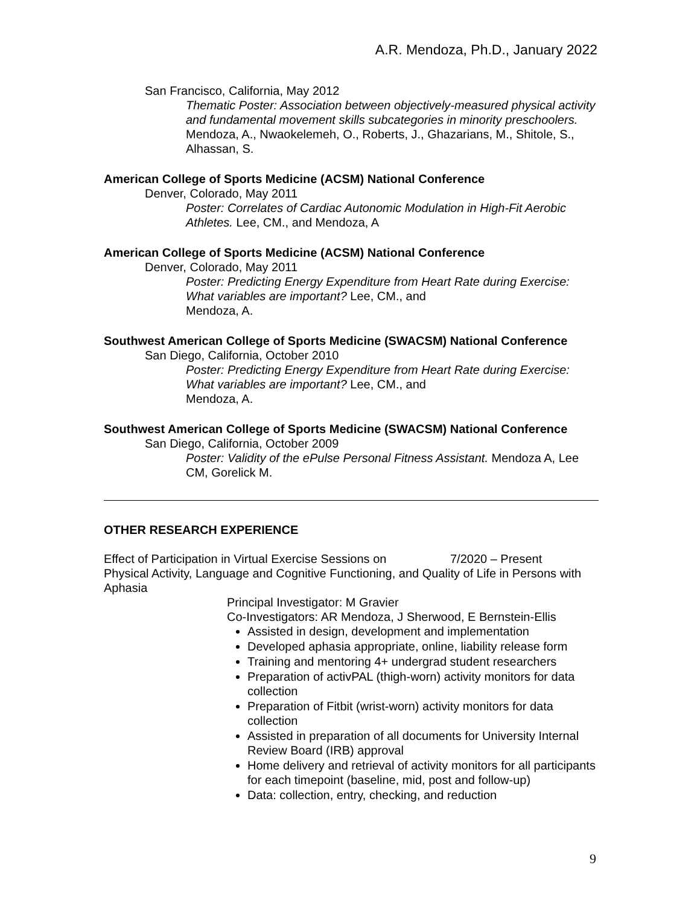A.R. Mendoza, Ph.D., January 2022
San Francisco, California, May 2012
Thematic Poster: Association between objectively-measured physical activity and fundamental movement skills subcategories in minority preschoolers. Mendoza, A., Nwaokelemeh, O., Roberts, J., Ghazarians, M., Shitole, S., Alhassan, S.
American College of Sports Medicine (ACSM) National Conference
Denver, Colorado, May 2011
Poster: Correlates of Cardiac Autonomic Modulation in High-Fit Aerobic Athletes. Lee, CM., and Mendoza, A
American College of Sports Medicine (ACSM) National Conference
Denver, Colorado, May 2011
Poster: Predicting Energy Expenditure from Heart Rate during Exercise: What variables are important? Lee, CM., and
Mendoza, A.
Southwest American College of Sports Medicine (SWACSM) National Conference
San Diego, California, October 2010
Poster: Predicting Energy Expenditure from Heart Rate during Exercise: What variables are important? Lee, CM., and
Mendoza, A.
Southwest American College of Sports Medicine (SWACSM) National Conference
San Diego, California, October 2009
Poster: Validity of the ePulse Personal Fitness Assistant. Mendoza A, Lee CM, Gorelick M.
OTHER RESEARCH EXPERIENCE
Effect of Participation in Virtual Exercise Sessions on 7/2020 – Present
Physical Activity, Language and Cognitive Functioning, and Quality of Life in Persons with Aphasia
Principal Investigator: M Gravier
Co-Investigators: AR Mendoza, J Sherwood, E Bernstein-Ellis
Assisted in design, development and implementation
Developed aphasia appropriate, online, liability release form
Training and mentoring 4+ undergrad student researchers
Preparation of activPAL (thigh-worn) activity monitors for data collection
Preparation of Fitbit (wrist-worn) activity monitors for data collection
Assisted in preparation of all documents for University Internal Review Board (IRB) approval
Home delivery and retrieval of activity monitors for all participants for each timepoint (baseline, mid, post and follow-up)
Data: collection, entry, checking, and reduction
9